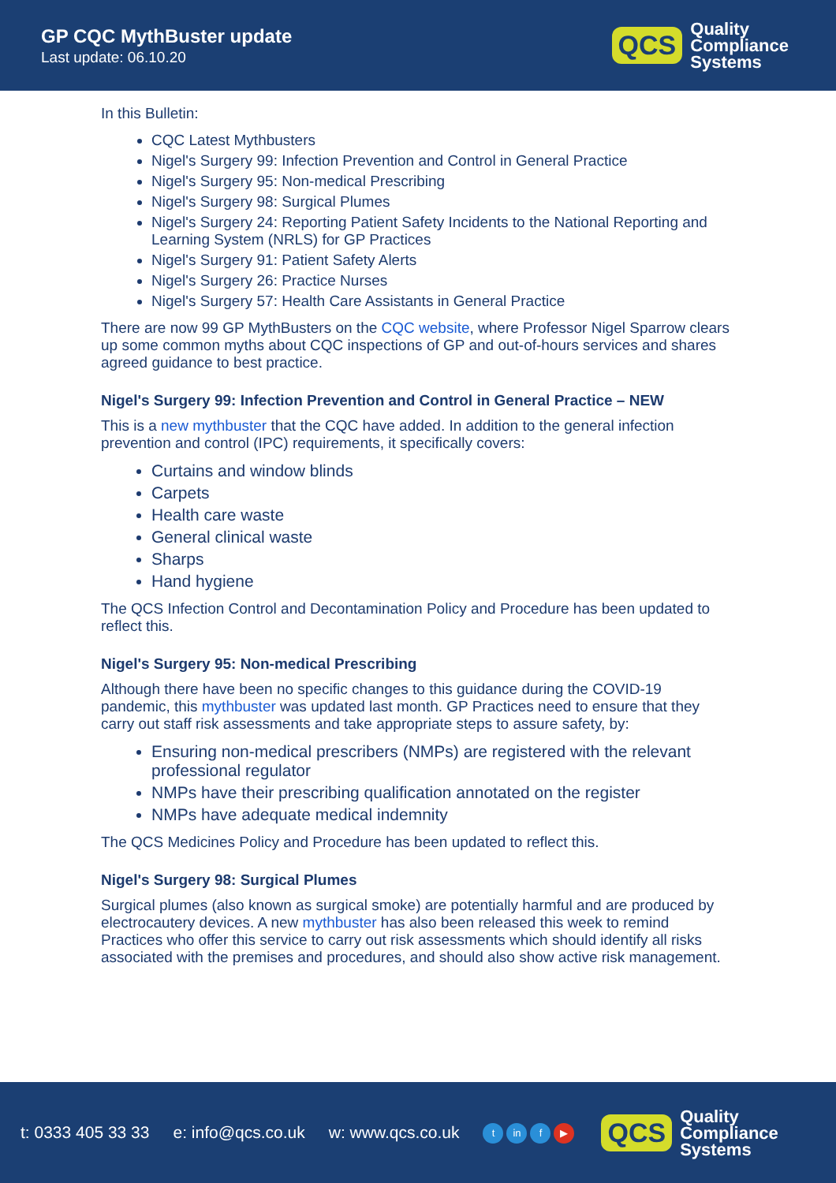GP CQC MythBuster update
Last update: 06.10.20
QCS
Quality
Compliance
Systems
In this Bulletin:
CQC Latest Mythbusters
Nigel's Surgery 99: Infection Prevention and Control in General Practice
Nigel's Surgery 95: Non-medical Prescribing
Nigel's Surgery 98: Surgical Plumes
Nigel's Surgery 24: Reporting Patient Safety Incidents to the National Reporting and Learning System (NRLS) for GP Practices
Nigel's Surgery 91: Patient Safety Alerts
Nigel's Surgery 26: Practice Nurses
Nigel's Surgery 57: Health Care Assistants in General Practice
There are now 99 GP MythBusters on the CQC website, where Professor Nigel Sparrow clears up some common myths about CQC inspections of GP and out-of-hours services and shares agreed guidance to best practice.
Nigel's Surgery 99: Infection Prevention and Control in General Practice – NEW
This is a new mythbuster that the CQC have added. In addition to the general infection prevention and control (IPC) requirements, it specifically covers:
Curtains and window blinds
Carpets
Health care waste
General clinical waste
Sharps
Hand hygiene
The QCS Infection Control and Decontamination Policy and Procedure has been updated to reflect this.
Nigel's Surgery 95: Non-medical Prescribing
Although there have been no specific changes to this guidance during the COVID-19 pandemic, this mythbuster was updated last month. GP Practices need to ensure that they carry out staff risk assessments and take appropriate steps to assure safety, by:
Ensuring non-medical prescribers (NMPs) are registered with the relevant professional regulator
NMPs have their prescribing qualification annotated on the register
NMPs have adequate medical indemnity
The QCS Medicines Policy and Procedure has been updated to reflect this.
Nigel's Surgery 98: Surgical Plumes
Surgical plumes (also known as surgical smoke) are potentially harmful and are produced by electrocautery devices. A new mythbuster has also been released this week to remind Practices who offer this service to carry out risk assessments which should identify all risks associated with the premises and procedures, and should also show active risk management.
t: 0333 405 33 33 e: info@qcs.co.uk w: www.qcs.co.uk t in f ▶
QCS
Quality
Compliance
Systems